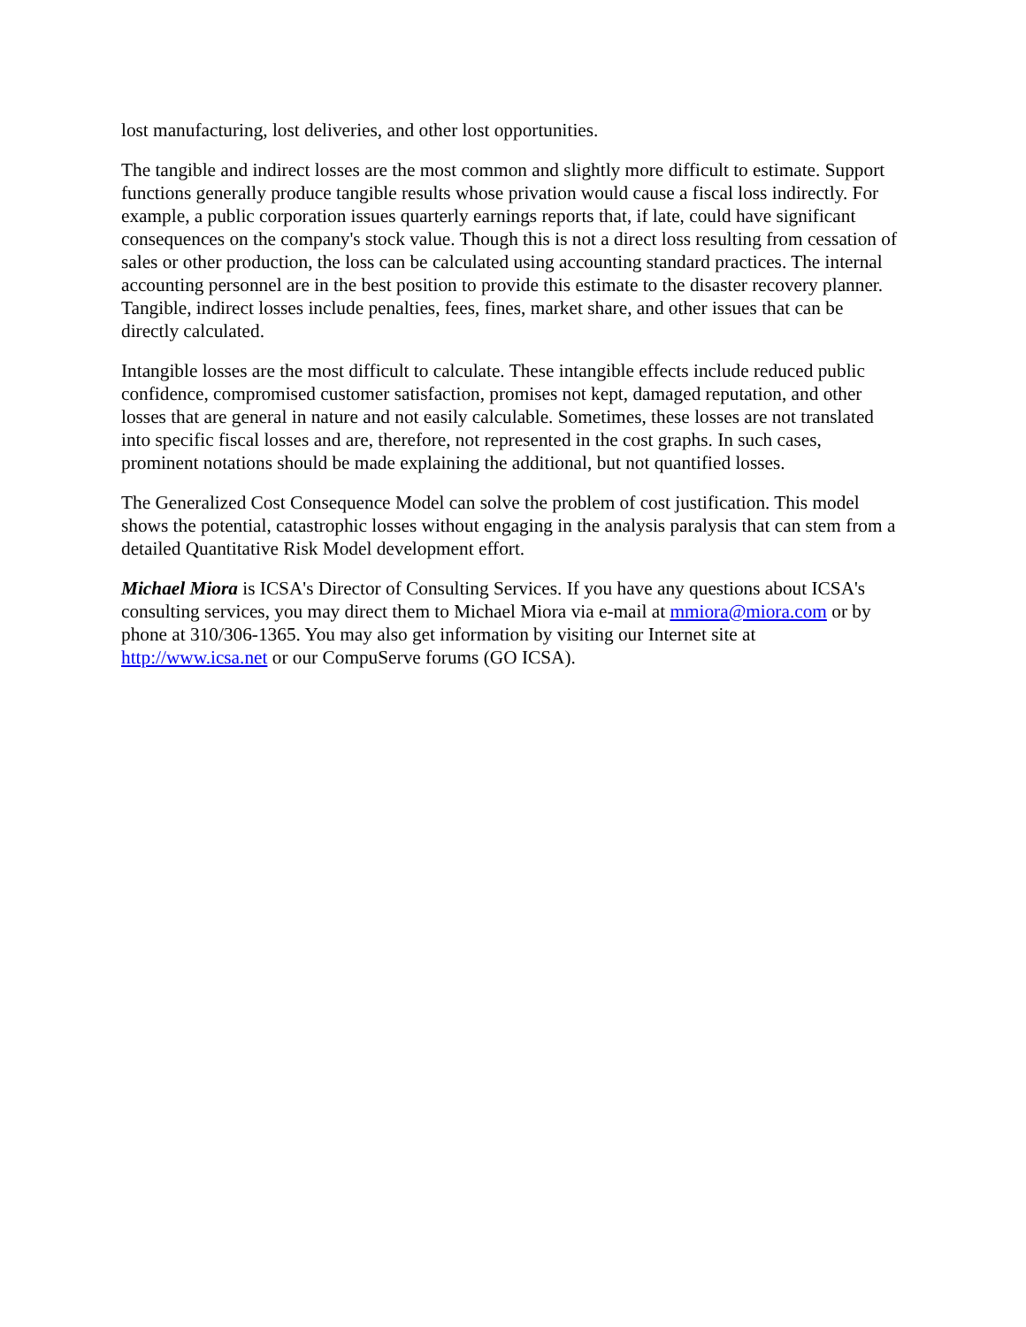lost manufacturing, lost deliveries, and other lost opportunities.
The tangible and indirect losses are the most common and slightly more difficult to estimate. Support functions generally produce tangible results whose privation would cause a fiscal loss indirectly. For example, a public corporation issues quarterly earnings reports that, if late, could have significant consequences on the company's stock value. Though this is not a direct loss resulting from cessation of sales or other production, the loss can be calculated using accounting standard practices. The internal accounting personnel are in the best position to provide this estimate to the disaster recovery planner. Tangible, indirect losses include penalties, fees, fines, market share, and other issues that can be directly calculated.
Intangible losses are the most difficult to calculate. These intangible effects include reduced public confidence, compromised customer satisfaction, promises not kept, damaged reputation, and other losses that are general in nature and not easily calculable. Sometimes, these losses are not translated into specific fiscal losses and are, therefore, not represented in the cost graphs. In such cases, prominent notations should be made explaining the additional, but not quantified losses.
The Generalized Cost Consequence Model can solve the problem of cost justification. This model shows the potential, catastrophic losses without engaging in the analysis paralysis that can stem from a detailed Quantitative Risk Model development effort.
Michael Miora is ICSA's Director of Consulting Services. If you have any questions about ICSA's consulting services, you may direct them to Michael Miora via e-mail at mmiora@miora.com or by phone at 310/306-1365. You may also get information by visiting our Internet site at http://www.icsa.net or our CompuServe forums (GO ICSA).